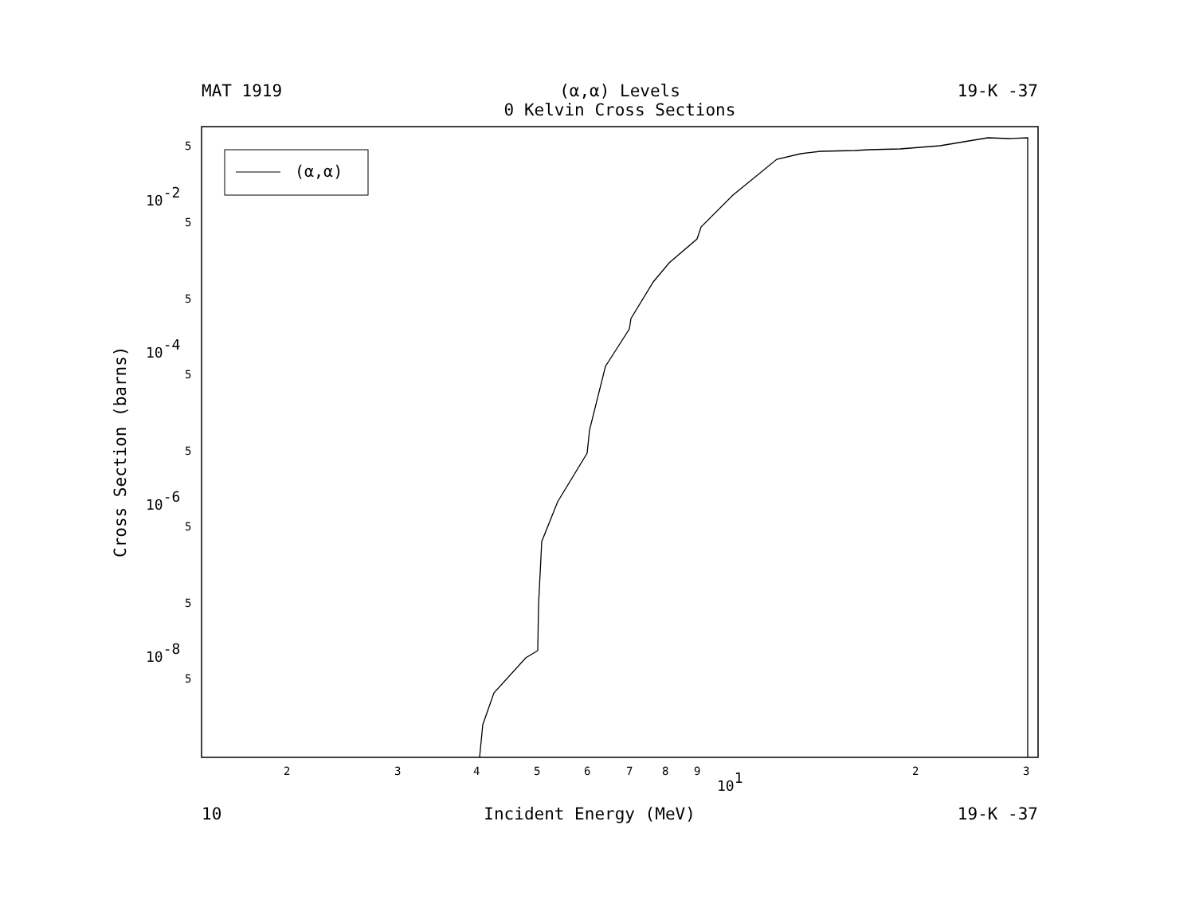MAT 1919 (α,α) Levels
0 Kelvin Cross Sections
19-K -37
(α,α)
10-2
10-4
10-6
10-8
101
5
5
5
5
5
5
5
5
2
3
4
5
6
7
8
9
2
3
Cross Section (barns)
10 Incident Energy (MeV) 19-K -37